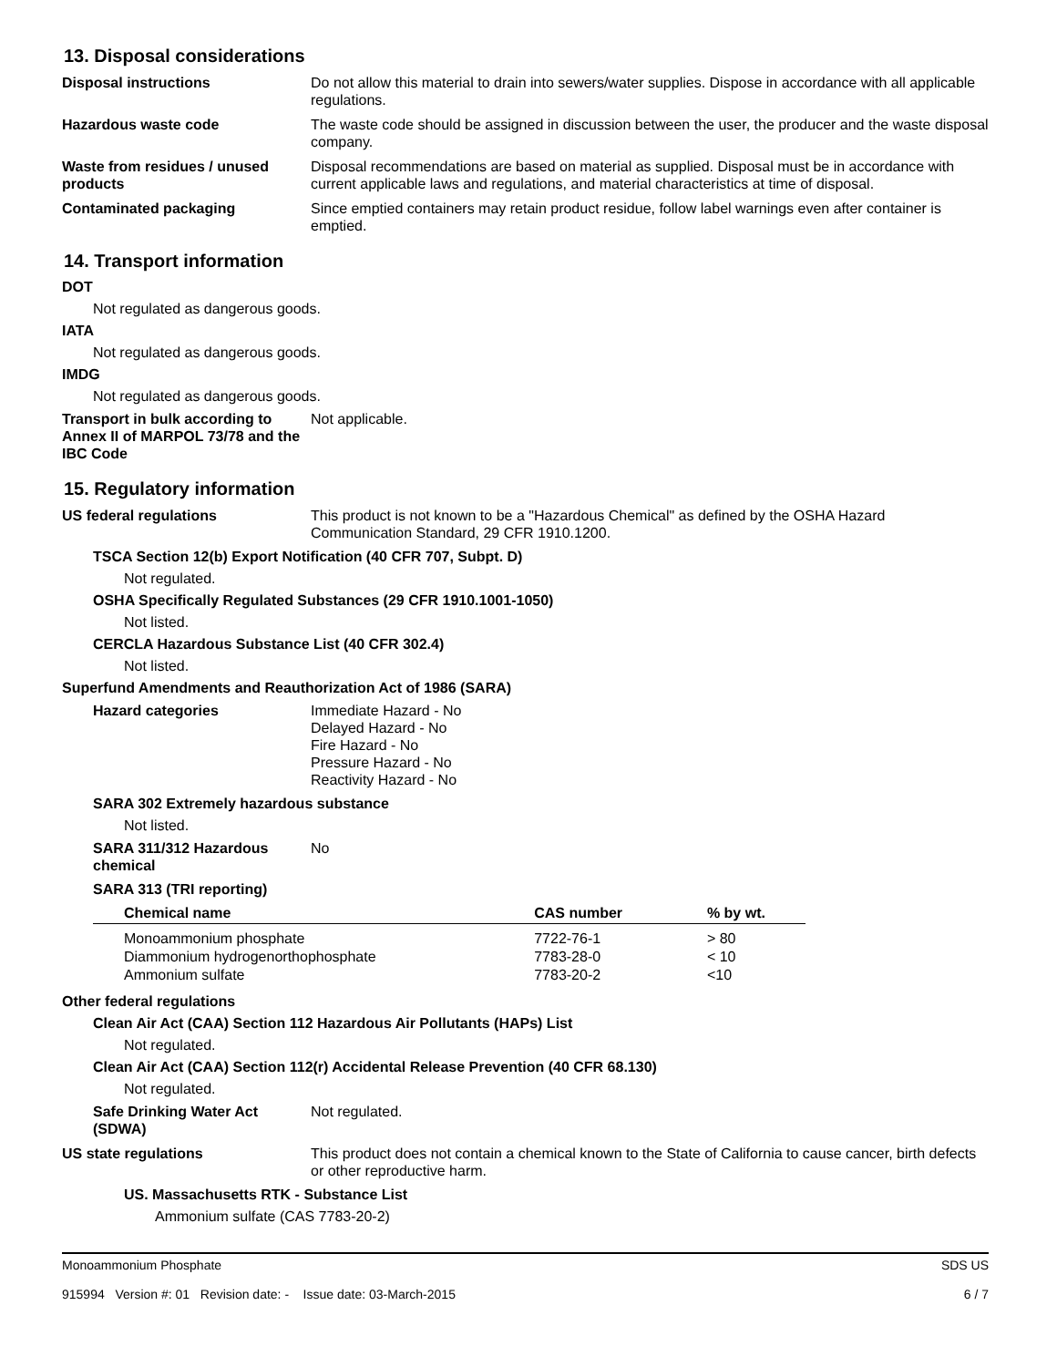13. Disposal considerations
Disposal instructions Do not allow this material to drain into sewers/water supplies. Dispose in accordance with all applicable regulations.
Hazardous waste code The waste code should be assigned in discussion between the user, the producer and the waste disposal company.
Waste from residues / unused products
Disposal recommendations are based on material as supplied. Disposal must be in accordance with current applicable laws and regulations, and material characteristics at time of disposal.
Contaminated packaging Since emptied containers may retain product residue, follow label warnings even after container is emptied.
14. Transport information
DOT
Not regulated as dangerous goods.
IATA
Not regulated as dangerous goods.
IMDG
Not regulated as dangerous goods.
Transport in bulk according to Annex II of MARPOL 73/78 and the IBC Code
Not applicable.
15. Regulatory information
US federal regulations This product is not known to be a "Hazardous Chemical" as defined by the OSHA Hazard Communication Standard, 29 CFR 1910.1200.
TSCA Section 12(b) Export Notification (40 CFR 707, Subpt. D)
Not regulated.
OSHA Specifically Regulated Substances (29 CFR 1910.1001-1050)
Not listed.
CERCLA Hazardous Substance List (40 CFR 302.4)
Not listed.
Superfund Amendments and Reauthorization Act of 1986 (SARA)
Hazard categories Immediate Hazard - No
Delayed Hazard - No
Fire Hazard - No
Pressure Hazard - No
Reactivity Hazard - No
SARA 302 Extremely hazardous substance
Not listed.
SARA 311/312 Hazardous chemical
No
SARA 313 (TRI reporting)
| Chemical name | CAS number | % by wt. |
| --- | --- | --- |
| Monoammonium phosphate | 7722-76-1 | > 80 |
| Diammonium hydrogenorthophosphate | 7783-28-0 | < 10 |
| Ammonium sulfate | 7783-20-2 | <10 |
Other federal regulations
Clean Air Act (CAA) Section 112 Hazardous Air Pollutants (HAPs) List
Not regulated.
Clean Air Act (CAA) Section 112(r) Accidental Release Prevention (40 CFR 68.130)
Not regulated.
Safe Drinking Water Act (SDWA)
Not regulated.
US state regulations This product does not contain a chemical known to the State of California to cause cancer, birth defects or other reproductive harm.
US. Massachusetts RTK - Substance List
Ammonium sulfate (CAS 7783-20-2)
Monoammonium Phosphate
915994 Version #: 01 Revision date: - Issue date: 03-March-2015
SDS US
6 / 7